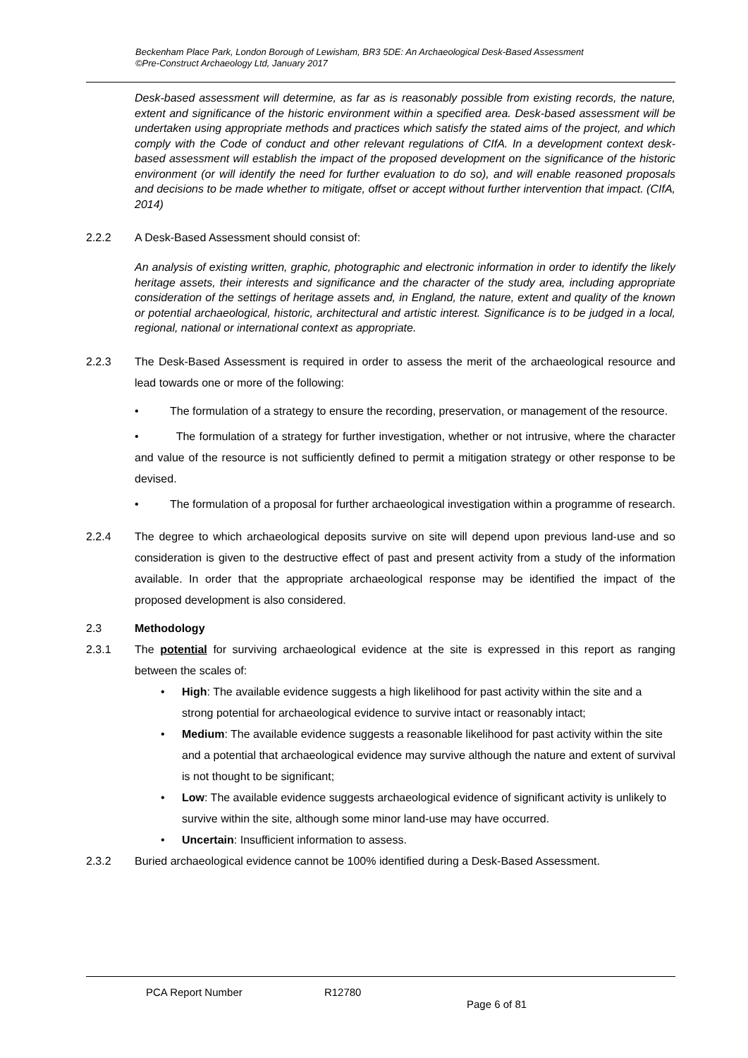Beckenham Place Park, London Borough of Lewisham, BR3 5DE: An Archaeological Desk-Based Assessment
©Pre-Construct Archaeology Ltd, January 2017
Desk-based assessment will determine, as far as is reasonably possible from existing records, the nature, extent and significance of the historic environment within a specified area. Desk-based assessment will be undertaken using appropriate methods and practices which satisfy the stated aims of the project, and which comply with the Code of conduct and other relevant regulations of CIfA. In a development context desk-based assessment will establish the impact of the proposed development on the significance of the historic environment (or will identify the need for further evaluation to do so), and will enable reasoned proposals and decisions to be made whether to mitigate, offset or accept without further intervention that impact. (CIfA, 2014)
2.2.2 A Desk-Based Assessment should consist of:
An analysis of existing written, graphic, photographic and electronic information in order to identify the likely heritage assets, their interests and significance and the character of the study area, including appropriate consideration of the settings of heritage assets and, in England, the nature, extent and quality of the known or potential archaeological, historic, architectural and artistic interest. Significance is to be judged in a local, regional, national or international context as appropriate.
2.2.3 The Desk-Based Assessment is required in order to assess the merit of the archaeological resource and lead towards one or more of the following:
• The formulation of a strategy to ensure the recording, preservation, or management of the resource.
• The formulation of a strategy for further investigation, whether or not intrusive, where the character and value of the resource is not sufficiently defined to permit a mitigation strategy or other response to be devised.
• The formulation of a proposal for further archaeological investigation within a programme of research.
2.2.4 The degree to which archaeological deposits survive on site will depend upon previous land-use and so consideration is given to the destructive effect of past and present activity from a study of the information available. In order that the appropriate archaeological response may be identified the impact of the proposed development is also considered.
2.3 Methodology
2.3.1 The potential for surviving archaeological evidence at the site is expressed in this report as ranging between the scales of:
• High: The available evidence suggests a high likelihood for past activity within the site and a strong potential for archaeological evidence to survive intact or reasonably intact;
• Medium: The available evidence suggests a reasonable likelihood for past activity within the site and a potential that archaeological evidence may survive although the nature and extent of survival is not thought to be significant;
• Low: The available evidence suggests archaeological evidence of significant activity is unlikely to survive within the site, although some minor land-use may have occurred.
• Uncertain: Insufficient information to assess.
2.3.2 Buried archaeological evidence cannot be 100% identified during a Desk-Based Assessment.
PCA Report Number R12780
Page 6 of 81